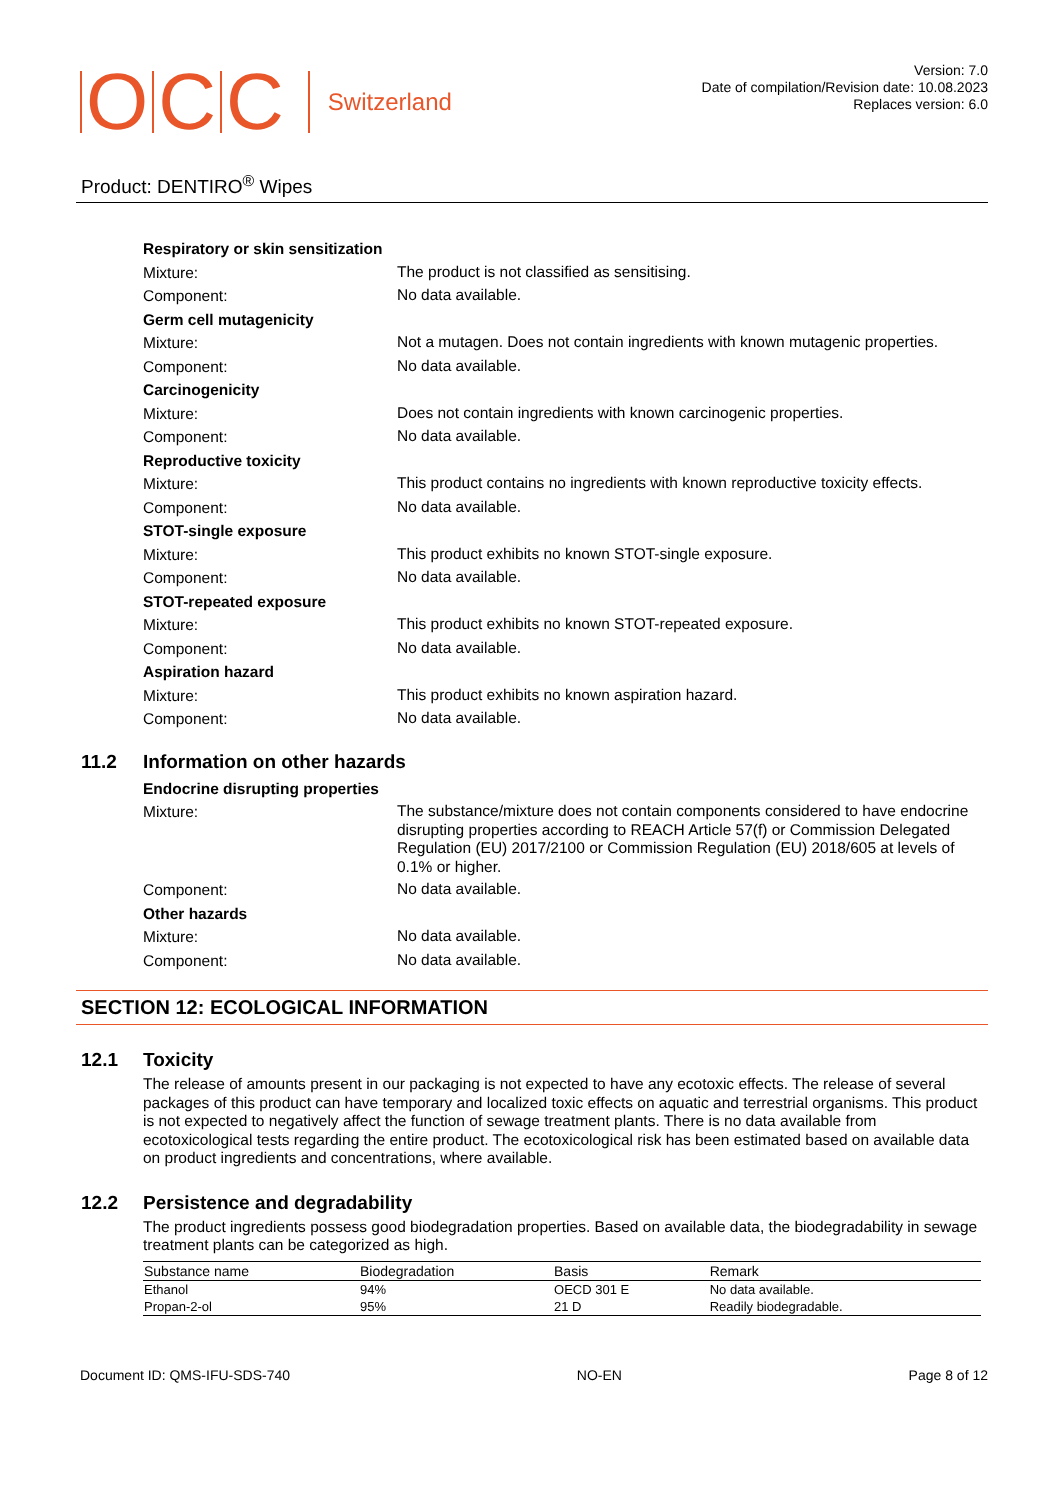O C C Switzerland
Version: 7.0
Date of compilation/Revision date: 10.08.2023
Replaces version: 6.0
Product: DENTIRO<sup>®</sup> Wipes
Respiratory or skin sensitization
Mixture:
The product is not classified as sensitising.
Component:
No data available.
Germ cell mutagenicity
Mixture:
Not a mutagen. Does not contain ingredients with known mutagenic properties.
Component:
No data available.
Carcinogenicity
Mixture:
Does not contain ingredients with known carcinogenic properties.
Component:
No data available.
Reproductive toxicity
Mixture:
This product contains no ingredients with known reproductive toxicity effects.
Component:
No data available.
STOT-single exposure
Mixture:
This product exhibits no known STOT-single exposure.
Component:
No data available.
STOT-repeated exposure
Mixture:
This product exhibits no known STOT-repeated exposure.
Component:
No data available.
Aspiration hazard
Mixture:
This product exhibits no known aspiration hazard.
Component:
No data available.
11.2 Information on other hazards
Endocrine disrupting properties
Mixture:
The substance/mixture does not contain components considered to have endocrine disrupting properties according to REACH Article 57(f) or Commission Delegated Regulation (EU) 2017/2100 or Commission Regulation (EU) 2018/605 at levels of 0.1% or higher.
Component:
No data available.
Other hazards
Mixture:
No data available.
Component:
No data available.
SECTION 12: ECOLOGICAL INFORMATION
12.1 Toxicity
The release of amounts present in our packaging is not expected to have any ecotoxic effects. The release of several packages of this product can have temporary and localized toxic effects on aquatic and terrestrial organisms. This product is not expected to negatively affect the function of sewage treatment plants. There is no data available from ecotoxicological tests regarding the entire product. The ecotoxicological risk has been estimated based on available data on product ingredients and concentrations, where available.
12.2 Persistence and degradability
The product ingredients possess good biodegradation properties. Based on available data, the biodegradability in sewage treatment plants can be categorized as high.
| Substance name | Biodegradation | Basis | Remark |
| --- | --- | --- | --- |
| Ethanol | 94% | OECD 301 E | No data available. |
| Propan-2-ol | 95% | 21 D | Readily biodegradable. |
Document ID: QMS-IFU-SDS-740 NO-EN Page 8 of 12